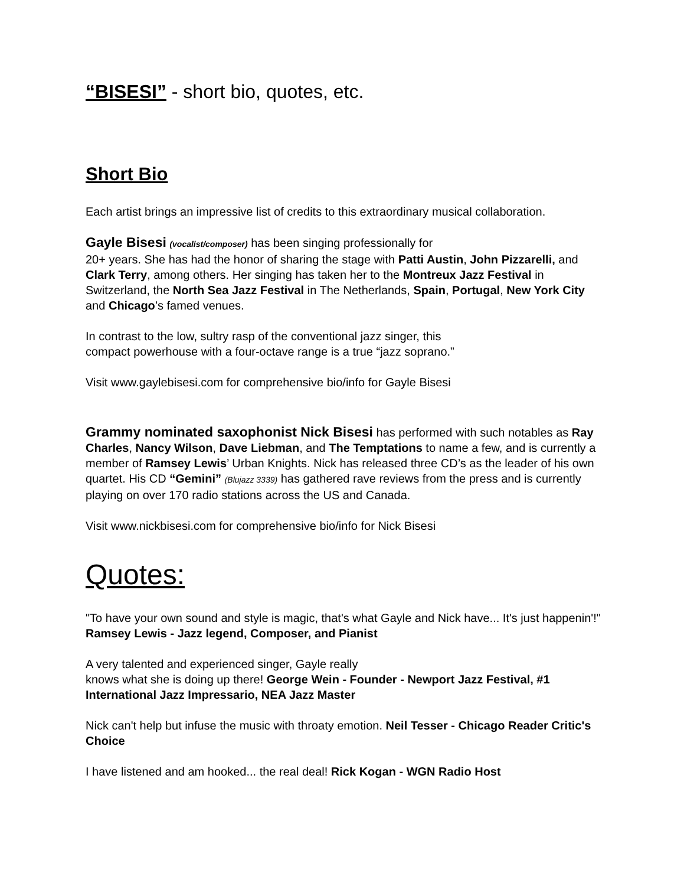“BISESI” - short bio, quotes, etc.
Short Bio
Each artist brings an impressive list of credits to this extraordinary musical collaboration.
Gayle Bisesi (vocalist/composer) has been singing professionally for
20+ years. She has had the honor of sharing the stage with Patti Austin, John Pizzarelli, and Clark Terry, among others. Her singing has taken her to the Montreux Jazz Festival in Switzerland, the North Sea Jazz Festival in The Netherlands, Spain, Portugal, New York City and Chicago’s famed venues.
In contrast to the low, sultry rasp of the conventional jazz singer, this
compact powerhouse with a four-octave range is a true “jazz soprano.”
Visit www.gaylebisesi.com for comprehensive bio/info for Gayle Bisesi
Grammy nominated saxophonist Nick Bisesi has performed with such notables as Ray Charles, Nancy Wilson, Dave Liebman, and The Temptations to name a few, and is currently a member of Ramsey Lewis’ Urban Knights. Nick has released three CD’s as the leader of his own quartet. His CD “Gemini” (Blujazz 3339) has gathered rave reviews from the press and is currently playing on over 170 radio stations across the US and Canada.
Visit www.nickbisesi.com for comprehensive bio/info for Nick Bisesi
Quotes:
"To have your own sound and style is magic, that's what Gayle and Nick have... It's just happenin'!" Ramsey Lewis - Jazz legend, Composer, and Pianist
A very talented and experienced singer, Gayle really
knows what she is doing up there! George Wein - Founder - Newport Jazz Festival, #1 International Jazz Impressario, NEA Jazz Master
Nick can't help but infuse the music with throaty emotion. Neil Tesser - Chicago Reader Critic's Choice
I have listened and am hooked... the real deal! Rick Kogan - WGN Radio Host